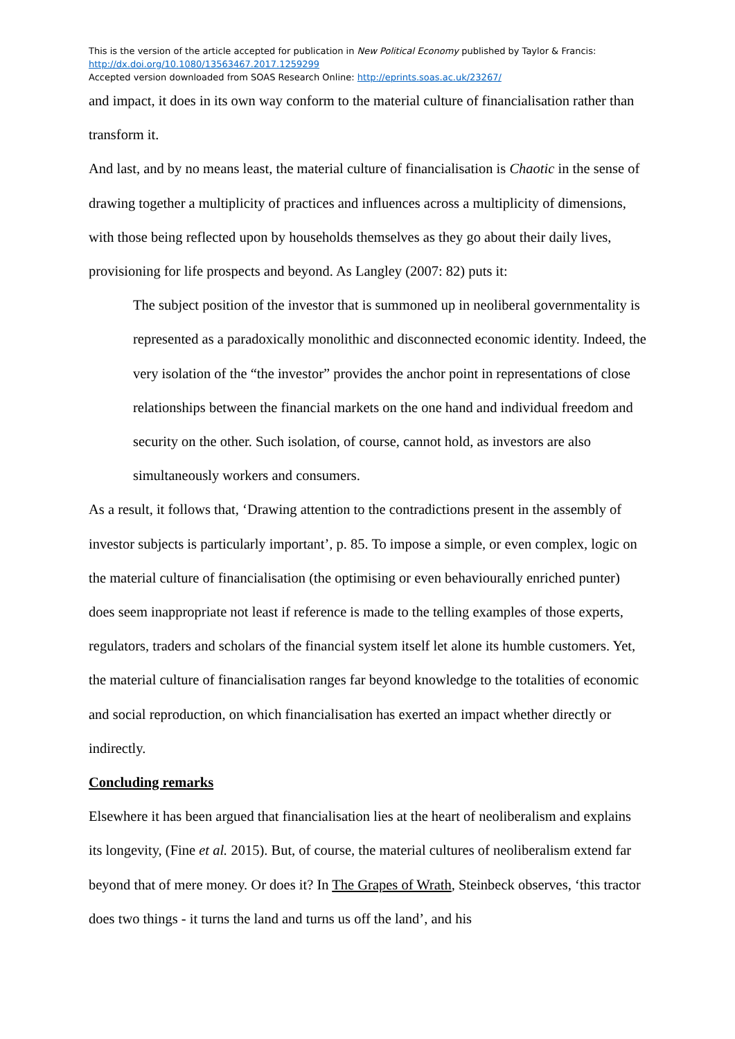This is the version of the article accepted for publication in New Political Economy published by Taylor & Francis:
http://dx.doi.org/10.1080/13563467.2017.1259299
Accepted version downloaded from SOAS Research Online: http://eprints.soas.ac.uk/23267/
and impact, it does in its own way conform to the material culture of financialisation rather than transform it.
And last, and by no means least, the material culture of financialisation is Chaotic in the sense of drawing together a multiplicity of practices and influences across a multiplicity of dimensions, with those being reflected upon by households themselves as they go about their daily lives, provisioning for life prospects and beyond. As Langley (2007: 82) puts it:
The subject position of the investor that is summoned up in neoliberal governmentality is represented as a paradoxically monolithic and disconnected economic identity. Indeed, the very isolation of the “the investor” provides the anchor point in representations of close relationships between the financial markets on the one hand and individual freedom and security on the other. Such isolation, of course, cannot hold, as investors are also simultaneously workers and consumers.
As a result, it follows that, ‘Drawing attention to the contradictions present in the assembly of investor subjects is particularly important’, p. 85. To impose a simple, or even complex, logic on the material culture of financialisation (the optimising or even behaviourally enriched punter) does seem inappropriate not least if reference is made to the telling examples of those experts, regulators, traders and scholars of the financial system itself let alone its humble customers. Yet, the material culture of financialisation ranges far beyond knowledge to the totalities of economic and social reproduction, on which financialisation has exerted an impact whether directly or indirectly.
Concluding remarks
Elsewhere it has been argued that financialisation lies at the heart of neoliberalism and explains its longevity, (Fine et al. 2015). But, of course, the material cultures of neoliberalism extend far beyond that of mere money. Or does it? In The Grapes of Wrath, Steinbeck observes, ‘this tractor does two things - it turns the land and turns us off the land’, and his